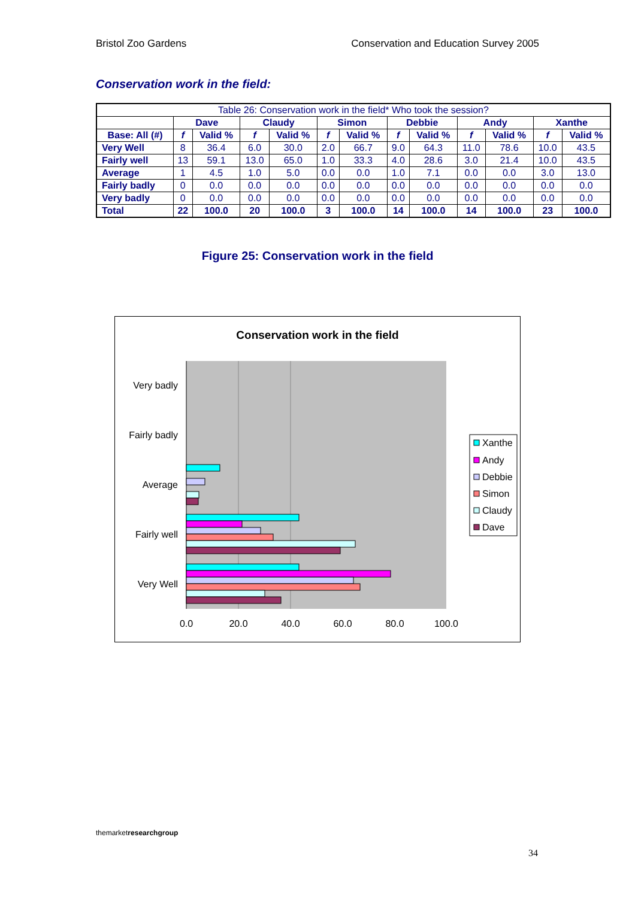Bristol Zoo Gardens Conservation and Education Survey 2005
Conservation work in the field:
| Table 26: Conservation work in the field* Who took the session? | | | | | | | | | | | | |
| | Dave | | Claudy | | Simon | | Debbie | | Andy | | Xanthe | |
| Base: All (#) | f | Valid % | f | Valid % | f | Valid % | f | Valid % | f | Valid % | f | Valid % |
| Very Well | 8 | 36.4 | 6.0 | 30.0 | 2.0 | 66.7 | 9.0 | 64.3 | 11.0 | 78.6 | 10.0 | 43.5 |
| Fairly well | 13 | 59.1 | 13.0 | 65.0 | 1.0 | 33.3 | 4.0 | 28.6 | 3.0 | 21.4 | 10.0 | 43.5 |
| Average | 1 | 4.5 | 1.0 | 5.0 | 0.0 | 0.0 | 1.0 | 7.1 | 0.0 | 0.0 | 3.0 | 13.0 |
| Fairly badly | 0 | 0.0 | 0.0 | 0.0 | 0.0 | 0.0 | 0.0 | 0.0 | 0.0 | 0.0 | 0.0 | 0.0 |
| Very badly | 0 | 0.0 | 0.0 | 0.0 | 0.0 | 0.0 | 0.0 | 0.0 | 0.0 | 0.0 | 0.0 | 0.0 |
| Total | 22 | 100.0 | 20 | 100.0 | 3 | 100.0 | 14 | 100.0 | 14 | 100.0 | 23 | 100.0 |
Figure 25: Conservation work in the field
Conservation work in the field
Very badly
Fairly badly
Average
Fairly well
Very Well
0.0
20.0
40.0
60.0
80.0
100.0
Xanthe
Andy
Debbie
Simon
Claudy
Dave
themarketresearch group
34